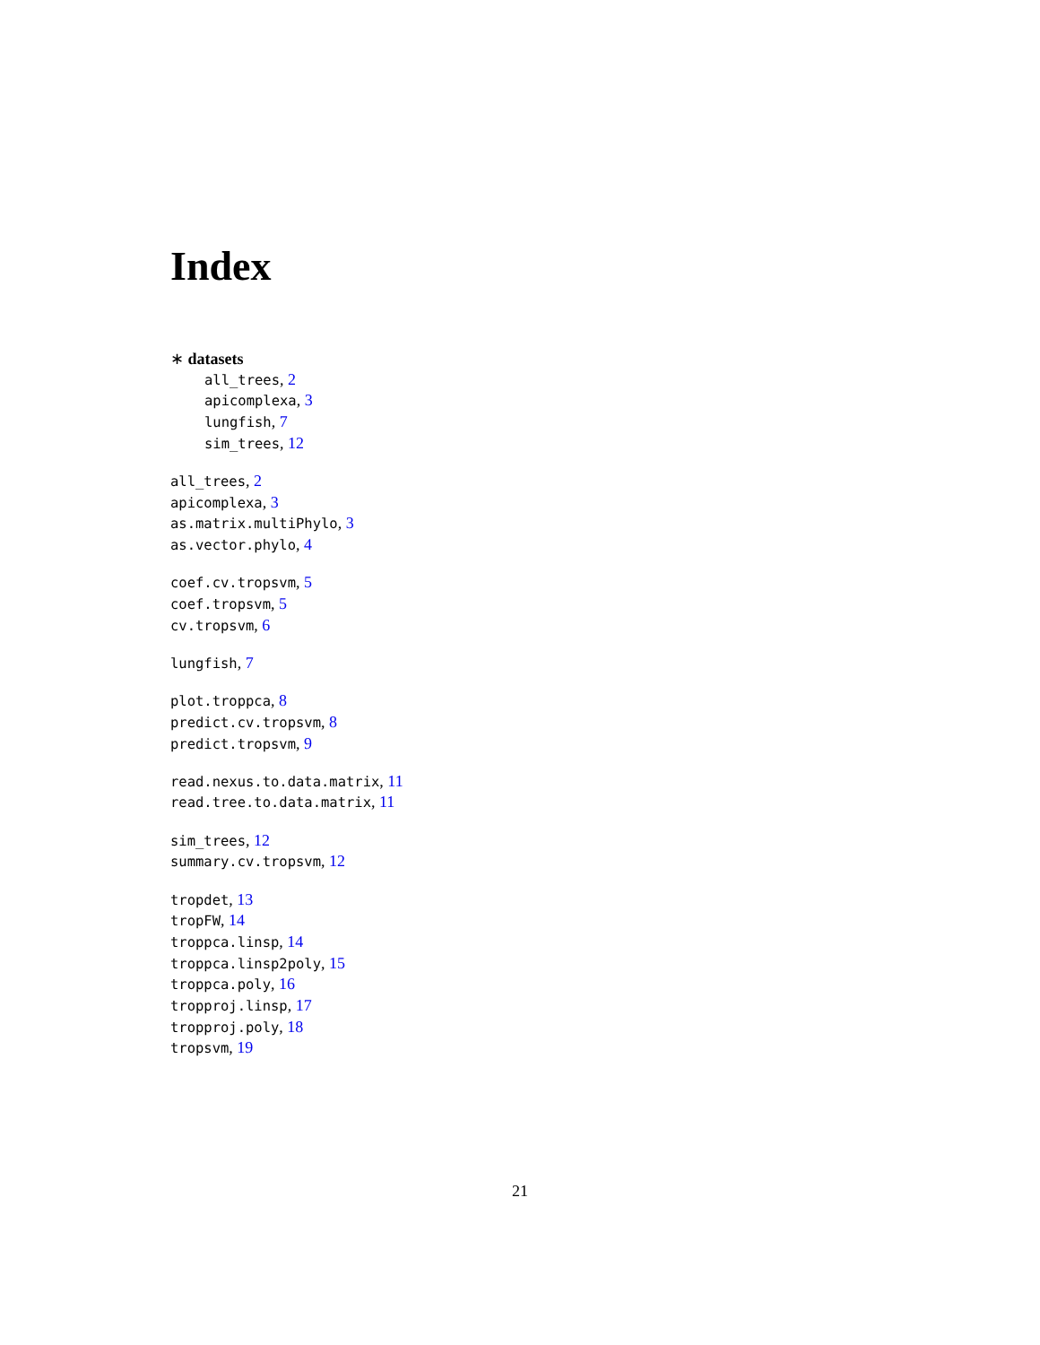Index
∗ datasets
all_trees, 2
apicomplexa, 3
lungfish, 7
sim_trees, 12
all_trees, 2
apicomplexa, 3
as.matrix.multiPhylo, 3
as.vector.phylo, 4
coef.cv.tropsvm, 5
coef.tropsvm, 5
cv.tropsvm, 6
lungfish, 7
plot.troppca, 8
predict.cv.tropsvm, 8
predict.tropsvm, 9
read.nexus.to.data.matrix, 11
read.tree.to.data.matrix, 11
sim_trees, 12
summary.cv.tropsvm, 12
tropdet, 13
tropFW, 14
troppca.linsp, 14
troppca.linsp2poly, 15
troppca.poly, 16
tropproj.linsp, 17
tropproj.poly, 18
tropsvm, 19
21